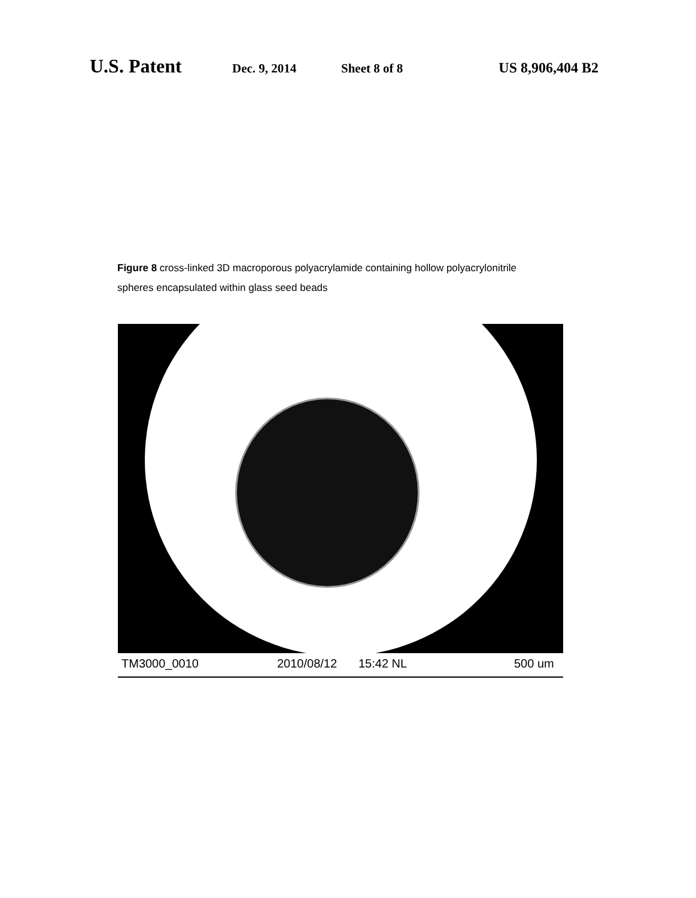U.S. Patent Dec. 9, 2014 Sheet 8 of 8 US 8,906,404 B2
Figure 8 cross-linked 3D macroporous polyacrylamide containing hollow polyacrylonitrile spheres encapsulated within glass seed beads
TM3000_0010 2010/08/12 15:42 NL 500 um